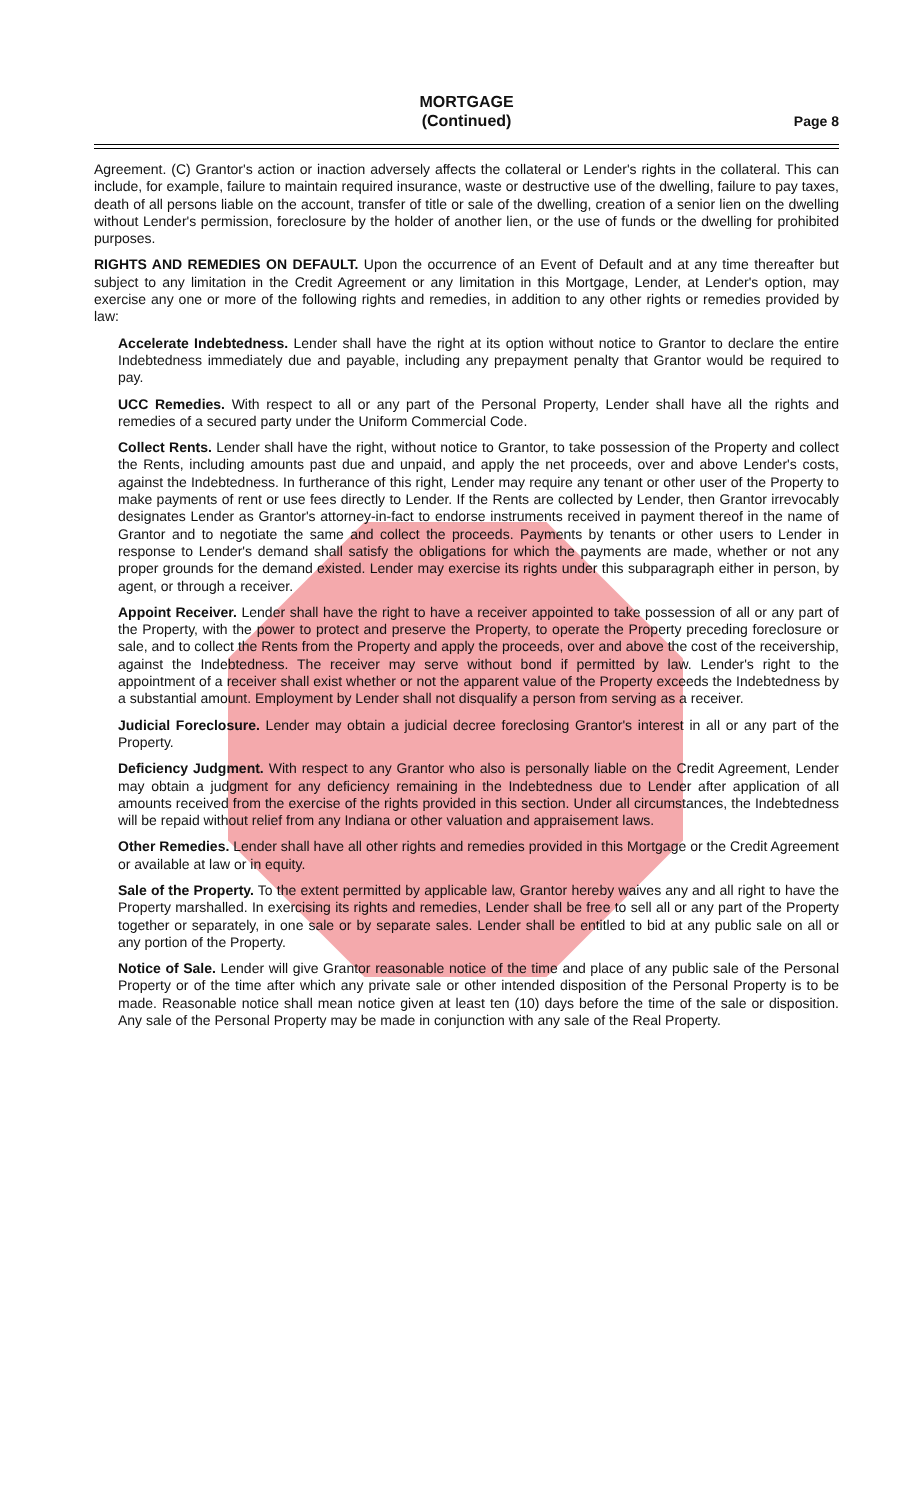MORTGAGE
(Continued)
Page 8
Agreement. (C) Grantor's action or inaction adversely affects the collateral or Lender's rights in the collateral. This can include, for example, failure to maintain required insurance, waste or destructive use of the dwelling, failure to pay taxes, death of all persons liable on the account, transfer of title or sale of the dwelling, creation of a senior lien on the dwelling without Lender's permission, foreclosure by the holder of another lien, or the use of funds or the dwelling for prohibited purposes.
RIGHTS AND REMEDIES ON DEFAULT. Upon the occurrence of an Event of Default and at any time thereafter but subject to any limitation in the Credit Agreement or any limitation in this Mortgage, Lender, at Lender's option, may exercise any one or more of the following rights and remedies, in addition to any other rights or remedies provided by law:
Accelerate Indebtedness. Lender shall have the right at its option without notice to Grantor to declare the entire Indebtedness immediately due and payable, including any prepayment penalty that Grantor would be required to pay.
UCC Remedies. With respect to all or any part of the Personal Property, Lender shall have all the rights and remedies of a secured party under the Uniform Commercial Code.
Collect Rents. Lender shall have the right, without notice to Grantor, to take possession of the Property and collect the Rents, including amounts past due and unpaid, and apply the net proceeds, over and above Lender's costs, against the Indebtedness. In furtherance of this right, Lender may require any tenant or other user of the Property to make payments of rent or use fees directly to Lender. If the Rents are collected by Lender, then Grantor irrevocably designates Lender as Grantor's attorney-in-fact to endorse instruments received in payment thereof in the name of Grantor and to negotiate the same and collect the proceeds. Payments by tenants or other users to Lender in response to Lender's demand shall satisfy the obligations for which the payments are made, whether or not any proper grounds for the demand existed. Lender may exercise its rights under this subparagraph either in person, by agent, or through a receiver.
Appoint Receiver. Lender shall have the right to have a receiver appointed to take possession of all or any part of the Property, with the power to protect and preserve the Property, to operate the Property preceding foreclosure or sale, and to collect the Rents from the Property and apply the proceeds, over and above the cost of the receivership, against the Indebtedness. The receiver may serve without bond if permitted by law. Lender's right to the appointment of a receiver shall exist whether or not the apparent value of the Property exceeds the Indebtedness by a substantial amount. Employment by Lender shall not disqualify a person from serving as a receiver.
Judicial Foreclosure. Lender may obtain a judicial decree foreclosing Grantor's interest in all or any part of the Property.
Deficiency Judgment. With respect to any Grantor who also is personally liable on the Credit Agreement, Lender may obtain a judgment for any deficiency remaining in the Indebtedness due to Lender after application of all amounts received from the exercise of the rights provided in this section. Under all circumstances, the Indebtedness will be repaid without relief from any Indiana or other valuation and appraisement laws.
Other Remedies. Lender shall have all other rights and remedies provided in this Mortgage or the Credit Agreement or available at law or in equity.
Sale of the Property. To the extent permitted by applicable law, Grantor hereby waives any and all right to have the Property marshalled. In exercising its rights and remedies, Lender shall be free to sell all or any part of the Property together or separately, in one sale or by separate sales. Lender shall be entitled to bid at any public sale on all or any portion of the Property.
Notice of Sale. Lender will give Grantor reasonable notice of the time and place of any public sale of the Personal Property or of the time after which any private sale or other intended disposition of the Personal Property is to be made. Reasonable notice shall mean notice given at least ten (10) days before the time of the sale or disposition. Any sale of the Personal Property may be made in conjunction with any sale of the Real Property.